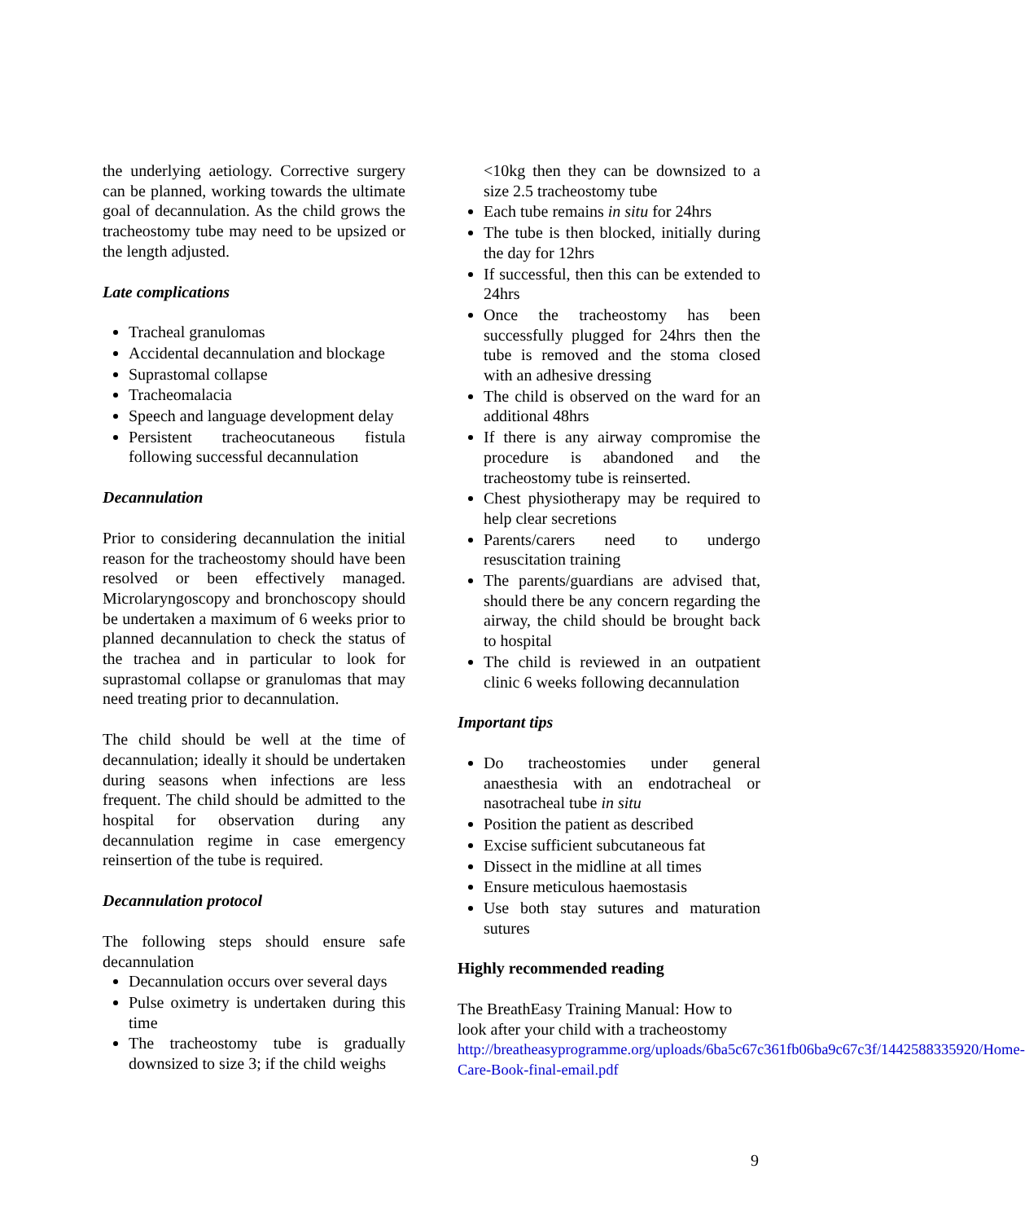the underlying aetiology. Corrective surgery can be planned, working towards the ultimate goal of decannulation. As the child grows the tracheostomy tube may need to be upsized or the length adjusted.
Late complications
Tracheal granulomas
Accidental decannulation and blockage
Suprastomal collapse
Tracheomalacia
Speech and language development delay
Persistent tracheocutaneous fistula following successful decannulation
Decannulation
Prior to considering decannulation the initial reason for the tracheostomy should have been resolved or been effectively managed. Microlaryngoscopy and bronchoscopy should be undertaken a maximum of 6 weeks prior to planned decannulation to check the status of the trachea and in particular to look for suprastomal collapse or granulomas that may need treating prior to decannulation.
The child should be well at the time of decannulation; ideally it should be undertaken during seasons when infections are less frequent. The child should be admitted to the hospital for observation during any decannulation regime in case emergency reinsertion of the tube is required.
Decannulation protocol
The following steps should ensure safe decannulation
Decannulation occurs over several days
Pulse oximetry is undertaken during this time
The tracheostomy tube is gradually downsized to size 3; if the child weighs
<10kg then they can be downsized to a size 2.5 tracheostomy tube
Each tube remains in situ for 24hrs
The tube is then blocked, initially during the day for 12hrs
If successful, then this can be extended to 24hrs
Once the tracheostomy has been successfully plugged for 24hrs then the tube is removed and the stoma closed with an adhesive dressing
The child is observed on the ward for an additional 48hrs
If there is any airway compromise the procedure is abandoned and the tracheostomy tube is reinserted.
Chest physiotherapy may be required to help clear secretions
Parents/carers need to undergo resuscitation training
The parents/guardians are advised that, should there be any concern regarding the airway, the child should be brought back to hospital
The child is reviewed in an outpatient clinic 6 weeks following decannulation
Important tips
Do tracheostomies under general anaesthesia with an endotracheal or nasotracheal tube in situ
Position the patient as described
Excise sufficient subcutaneous fat
Dissect in the midline at all times
Ensure meticulous haemostasis
Use both stay sutures and maturation sutures
Highly recommended reading
The BreathEasy Training Manual: How to look after your child with a tracheostomy http://breatheasyprogramme.org/uploads/6ba5c67c361fb06ba9c67c3f/1442588335920/Home-Care-Book-final-email.pdf
9